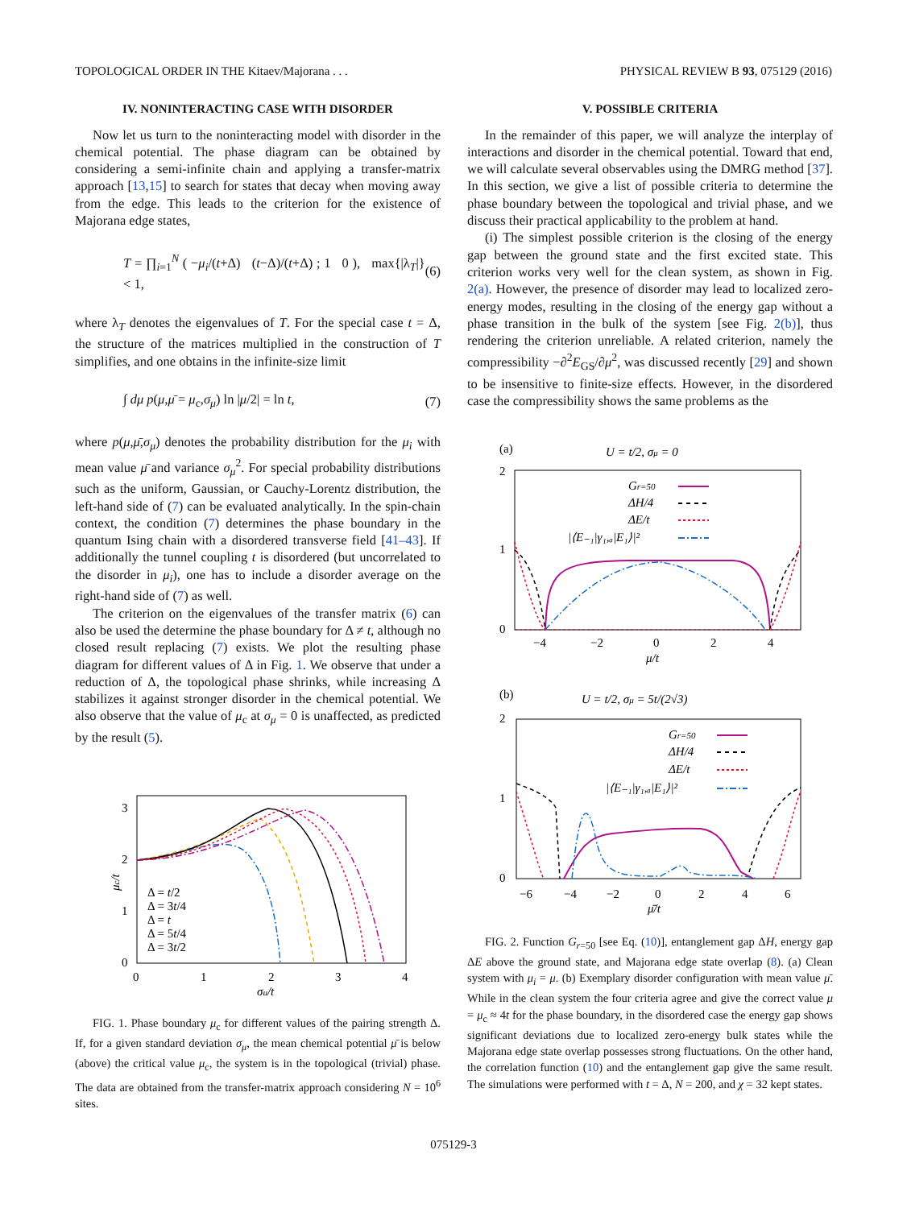TOPOLOGICAL ORDER IN THE Kitaev/Majorana . . . PHYSICAL REVIEW B 93, 075129 (2016)
IV. NONINTERACTING CASE WITH DISORDER
Now let us turn to the noninteracting model with disorder in the chemical potential. The phase diagram can be obtained by considering a semi-infinite chain and applying a transfer-matrix approach [13,15] to search for states that decay when moving away from the edge. This leads to the criterion for the existence of Majorana edge states,
T = ∏<sub>i=1</sub><sup>N</sup> ( −μ<sub>i</sub>/(t+Δ) (t−Δ)/(t+Δ) ; 1 0 ), max{|λ<sub>T</sub>|} < 1, (6)
where λ<sub>T</sub> denotes the eigenvalues of T. For the special case t = Δ, the structure of the matrices multiplied in the construction of T simplifies, and one obtains in the infinite-size limit
∫ dμ p(μ,μ̄ = μ<sub>c</sub>,σ<sub>μ</sub>) ln |μ/2| = ln t, (7)
where p(μ,μ̄,σ<sub>μ</sub>) denotes the probability distribution for the μ<sub>i</sub> with mean value μ̄ and variance σ<sub>μ</sub><sup>2</sup>. For special probability distributions such as the uniform, Gaussian, or Cauchy-Lorentz distribution, the left-hand side of (7) can be evaluated analytically. In the spin-chain context, the condition (7) determines the phase boundary in the quantum Ising chain with a disordered transverse field [41–43]. If additionally the tunnel coupling t is disordered (but uncorrelated to the disorder in μ<sub>i</sub>), one has to include a disorder average on the right-hand side of (7) as well.
The criterion on the eigenvalues of the transfer matrix (6) can also be used the determine the phase boundary for Δ ≠ t, although no closed result replacing (7) exists. We plot the resulting phase diagram for different values of Δ in Fig. 1. We observe that under a reduction of Δ, the topological phase shrinks, while increasing Δ stabilizes it against stronger disorder in the chemical potential. We also observe that the value of μ<sub>c</sub> at σ<sub>μ</sub> = 0 is unaffected, as predicted by the result (5).
3
2
1
0
0
1
2
3
4
σμ/t
μc/t
Δ = t/2
Δ = 3t/4
Δ = t
Δ = 5t/4
Δ = 3t/2
FIG. 1. Phase boundary μ<sub>c</sub> for different values of the pairing strength Δ. If, for a given standard deviation σ<sub>μ</sub>, the mean chemical potential μ̄ is below (above) the critical value μ<sub>c</sub>, the system is in the topological (trivial) phase. The data are obtained from the transfer-matrix approach considering N = 10<sup>6</sup> sites.
V. POSSIBLE CRITERIA
In the remainder of this paper, we will analyze the interplay of interactions and disorder in the chemical potential. Toward that end, we will calculate several observables using the DMRG method [37]. In this section, we give a list of possible criteria to determine the phase boundary between the topological and trivial phase, and we discuss their practical applicability to the problem at hand.
(i) The simplest possible criterion is the closing of the energy gap between the ground state and the first excited state. This criterion works very well for the clean system, as shown in Fig. 2(a). However, the presence of disorder may lead to localized zero-energy modes, resulting in the closing of the energy gap without a phase transition in the bulk of the system [see Fig. 2(b)], thus rendering the criterion unreliable. A related criterion, namely the compressibility −∂<sup>2</sup>E<sub>GS</sub>/∂μ<sup>2</sup>, was discussed recently [29] and shown to be insensitive to finite-size effects. However, in the disordered case the compressibility shows the same problems as the
(a)
U = t/2, σμ = 0
2
1
0
−4
−2
0
2
4
μ/t
Gr=50
ΔH/4
ΔE/t
|⟨E₋₁|γ₁,ₐ|E₁⟩|²
(b)
U = t/2, σμ = 5t/(2√3)
2
1
0
−6
−4
−2
0
2
4
6
μ̄/t
Gr=50
ΔH/4
ΔE/t
|⟨E₋₁|γ₁,ₐ|E₁⟩|²
FIG. 2. Function G<sub>r=50</sub> [see Eq. (10)], entanglement gap ΔH, energy gap ΔE above the ground state, and Majorana edge state overlap (8). (a) Clean system with μ<sub>i</sub> = μ. (b) Exemplary disorder configuration with mean value μ̄. While in the clean system the four criteria agree and give the correct value μ = μ<sub>c</sub> ≈ 4t for the phase boundary, in the disordered case the energy gap shows significant deviations due to localized zero-energy bulk states while the Majorana edge state overlap possesses strong fluctuations. On the other hand, the correlation function (10) and the entanglement gap give the same result. The simulations were performed with t = Δ, N = 200, and χ = 32 kept states.
075129-3